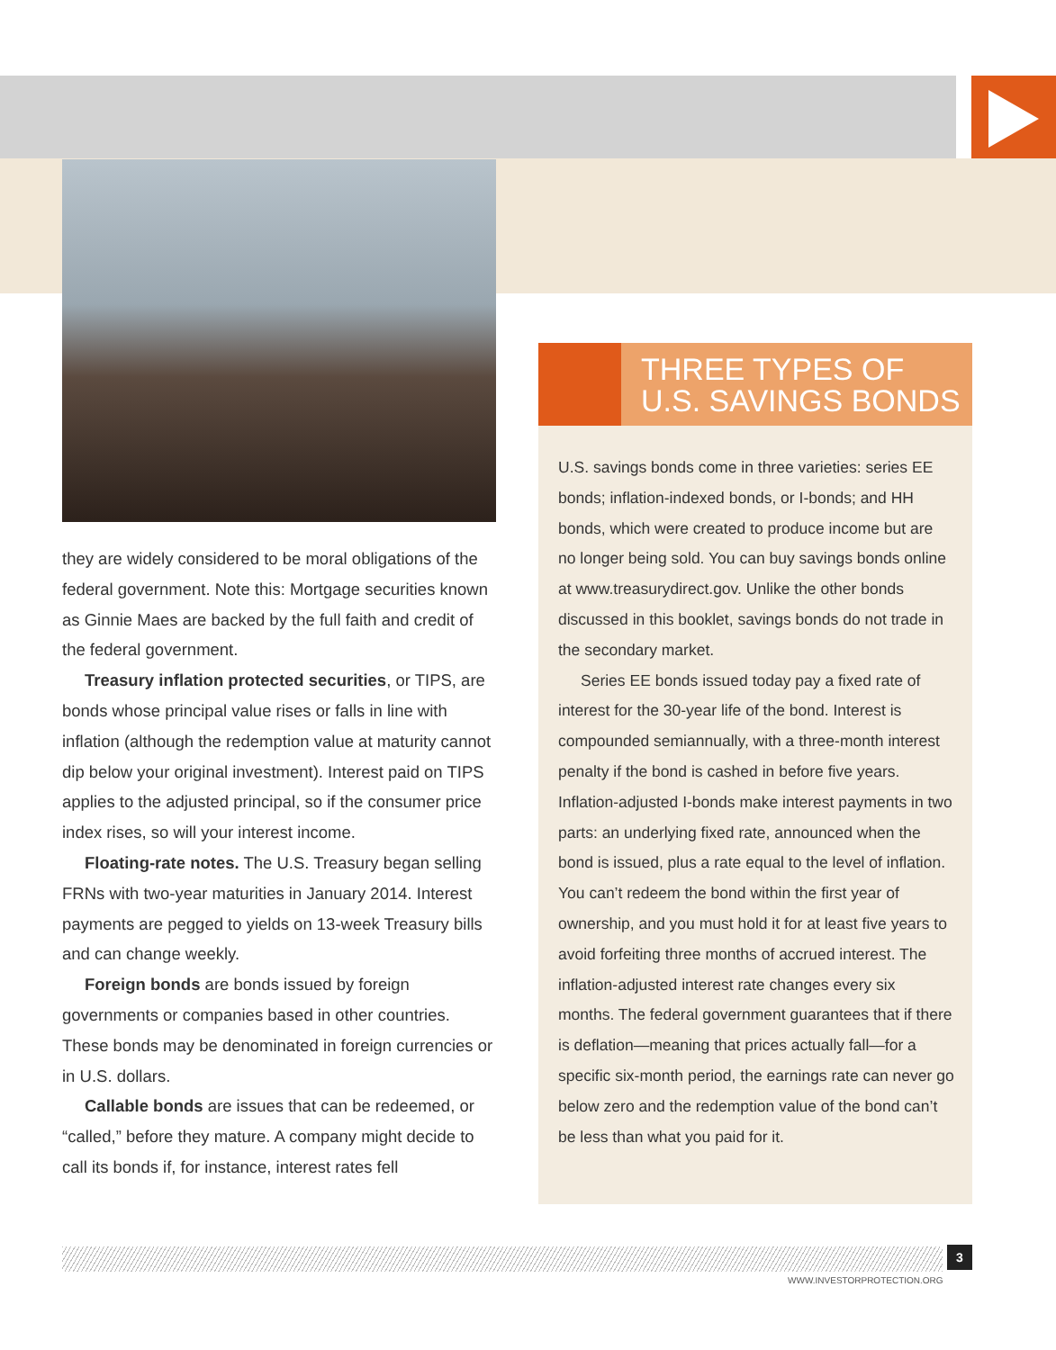they are widely considered to be moral obligations of the federal government. Note this: Mortgage securities known as Ginnie Maes are backed by the full faith and credit of the federal government.
Treasury inflation protected securities, or TIPS, are bonds whose principal value rises or falls in line with inflation (although the redemption value at maturity cannot dip below your original investment). Interest paid on TIPS applies to the adjusted principal, so if the consumer price index rises, so will your interest income.
Floating-rate notes. The U.S. Treasury began selling FRNs with two-year maturities in January 2014. Interest payments are pegged to yields on 13-week Treasury bills and can change weekly.
Foreign bonds are bonds issued by foreign governments or companies based in other countries. These bonds may be denominated in foreign currencies or in U.S. dollars.
Callable bonds are issues that can be redeemed, or “called,” before they mature. A company might decide to call its bonds if, for instance, interest rates fell
THREE TYPES OF
U.S. SAVINGS BONDS
U.S. savings bonds come in three varieties: series EE bonds; inflation-indexed bonds, or I-bonds; and HH bonds, which were created to produce income but are no longer being sold. You can buy savings bonds online at www.treasurydirect.gov. Unlike the other bonds discussed in this booklet, savings bonds do not trade in the secondary market.
Series EE bonds issued today pay a fixed rate of interest for the 30-year life of the bond. Interest is compounded semiannually, with a three-month interest penalty if the bond is cashed in before five years. Inflation-adjusted I-bonds make interest payments in two parts: an underlying fixed rate, announced when the bond is issued, plus a rate equal to the level of inflation. You can’t redeem the bond within the first year of ownership, and you must hold it for at least five years to avoid forfeiting three months of accrued interest. The inflation-adjusted interest rate changes every six months. The federal government guarantees that if there is deflation—meaning that prices actually fall—for a specific six-month period, the earnings rate can never go below zero and the redemption value of the bond can’t be less than what you paid for it.
3
WWW.INVESTORPROTECTION.ORG